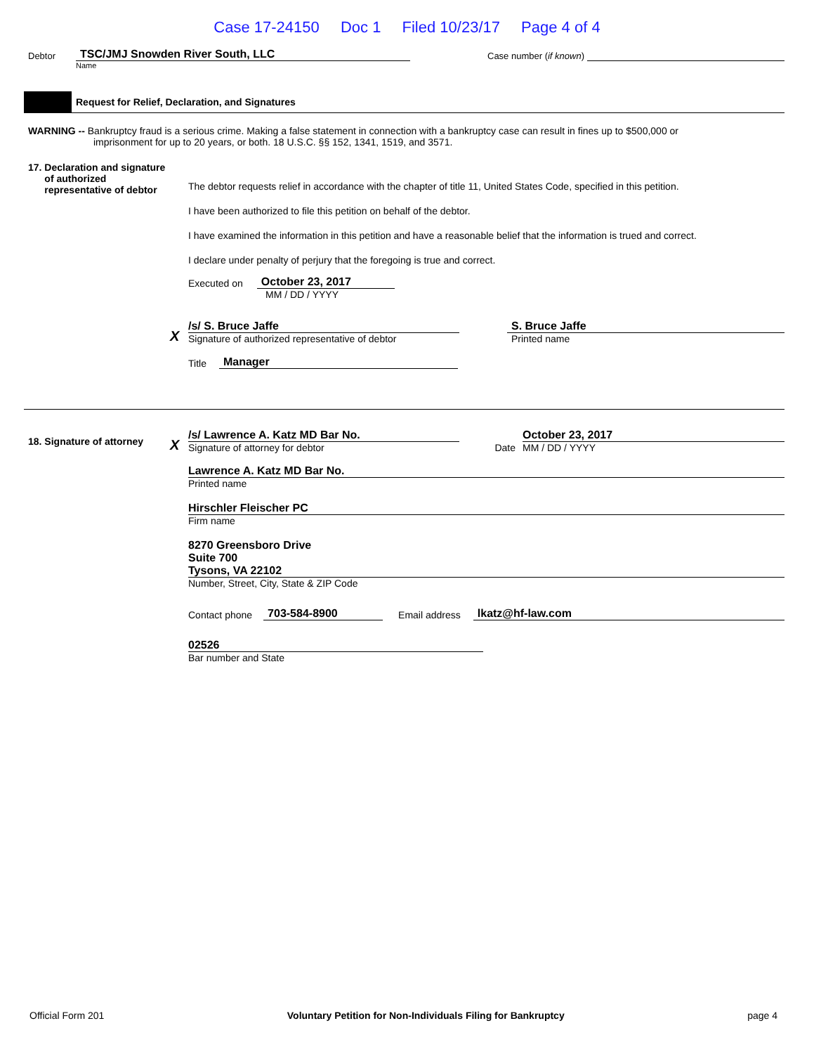Case 17-24150 Doc 1 Filed 10/23/17 Page 4 of 4
Debtor
TSC/JMJ Snowden River South, LLC
Case number (if known)
Name
Request for Relief, Declaration, and Signatures
WARNING -- Bankruptcy fraud is a serious crime. Making a false statement in connection with a bankruptcy case can result in fines up to $500,000 or
imprisonment for up to 20 years, or both. 18 U.S.C. §§ 152, 1341, 1519, and 3571.
17. Declaration and signature
of authorized
representative of debtor
The debtor requests relief in accordance with the chapter of title 11, United States Code, specified in this petition.
I have been authorized to file this petition on behalf of the debtor.
I have examined the information in this petition and have a reasonable belief that the information is trued and correct.
I declare under penalty of perjury that the foregoing is true and correct.
Executed on October 23, 2017
MM / DD / YYYY
X
/s/ S. Bruce Jaffe
Signature of authorized representative of debtor
S. Bruce Jaffe
Printed name
Title Manager
18. Signature of attorney
X
/s/ Lawrence A. Katz MD Bar No.
Signature of attorney for debtor
Date
October 23, 2017
MM / DD / YYYY
Lawrence A. Katz MD Bar No.
Printed name
Hirschler Fleischer PC
Firm name
8270 Greensboro Drive
Suite 700
Tysons, VA 22102
Number, Street, City, State & ZIP Code
Contact phone 703-584-8900 Email address lkatz@hf-law.com
02526
Bar number and State
Official Form 201 Voluntary Petition for Non-Individuals Filing for Bankruptcy page 4